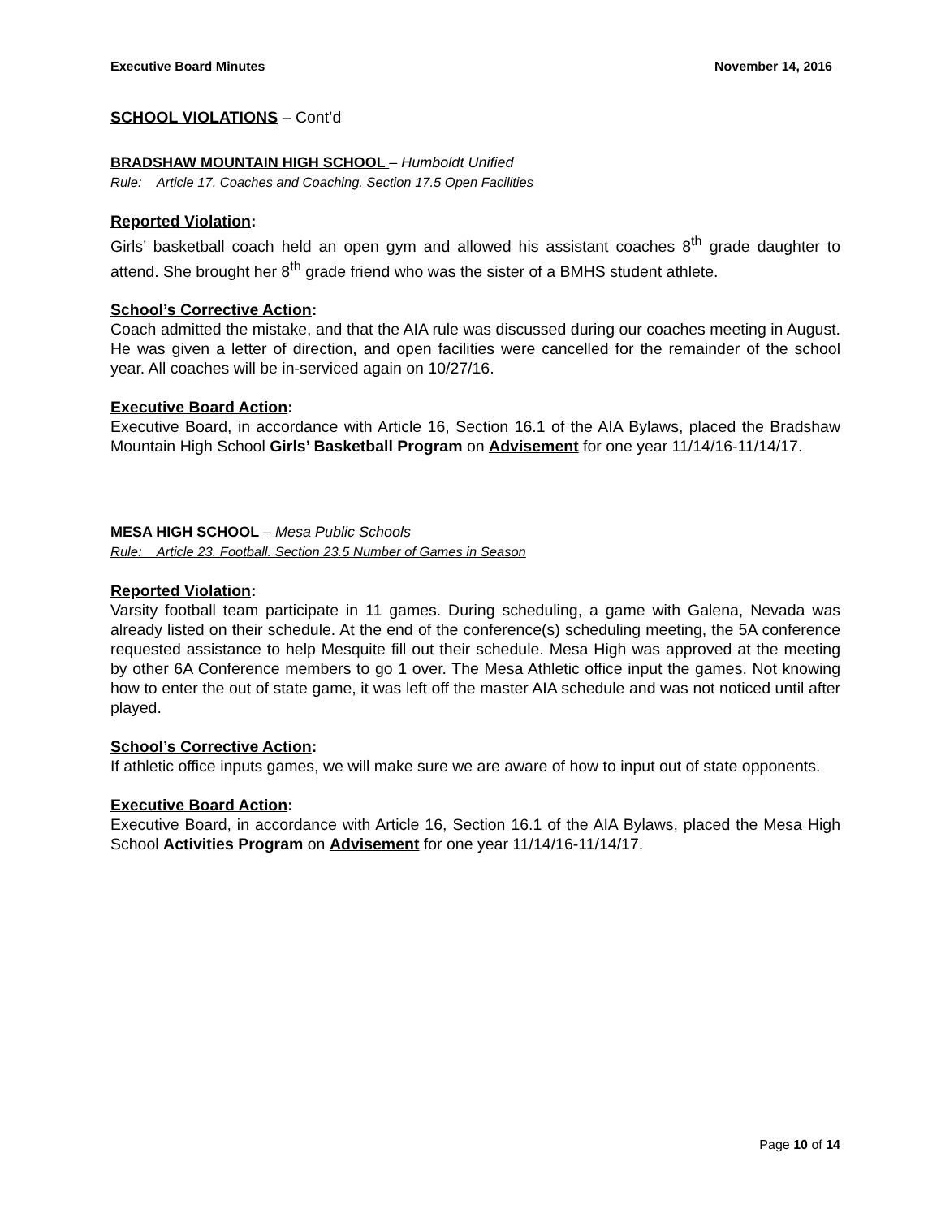Executive Board Minutes November 14, 2016
SCHOOL VIOLATIONS – Cont’d
BRADSHAW MOUNTAIN HIGH SCHOOL – Humboldt Unified
Rule: Article 17. Coaches and Coaching. Section 17.5 Open Facilities
Reported Violation:
Girls’ basketball coach held an open gym and allowed his assistant coaches 8<sup>th</sup> grade daughter to attend. She brought her 8<sup>th</sup> grade friend who was the sister of a BMHS student athlete.
School’s Corrective Action:
Coach admitted the mistake, and that the AIA rule was discussed during our coaches meeting in August. He was given a letter of direction, and open facilities were cancelled for the remainder of the school year. All coaches will be in-serviced again on 10/27/16.
Executive Board Action:
Executive Board, in accordance with Article 16, Section 16.1 of the AIA Bylaws, placed the Bradshaw Mountain High School Girls’ Basketball Program on Advisement for one year 11/14/16-11/14/17.
MESA HIGH SCHOOL – Mesa Public Schools
Rule: Article 23. Football. Section 23.5 Number of Games in Season
Reported Violation:
Varsity football team participate in 11 games. During scheduling, a game with Galena, Nevada was already listed on their schedule. At the end of the conference(s) scheduling meeting, the 5A conference requested assistance to help Mesquite fill out their schedule. Mesa High was approved at the meeting by other 6A Conference members to go 1 over. The Mesa Athletic office input the games. Not knowing how to enter the out of state game, it was left off the master AIA schedule and was not noticed until after played.
School’s Corrective Action:
If athletic office inputs games, we will make sure we are aware of how to input out of state opponents.
Executive Board Action:
Executive Board, in accordance with Article 16, Section 16.1 of the AIA Bylaws, placed the Mesa High School Activities Program on Advisement for one year 11/14/16-11/14/17.
Page 10 of 14